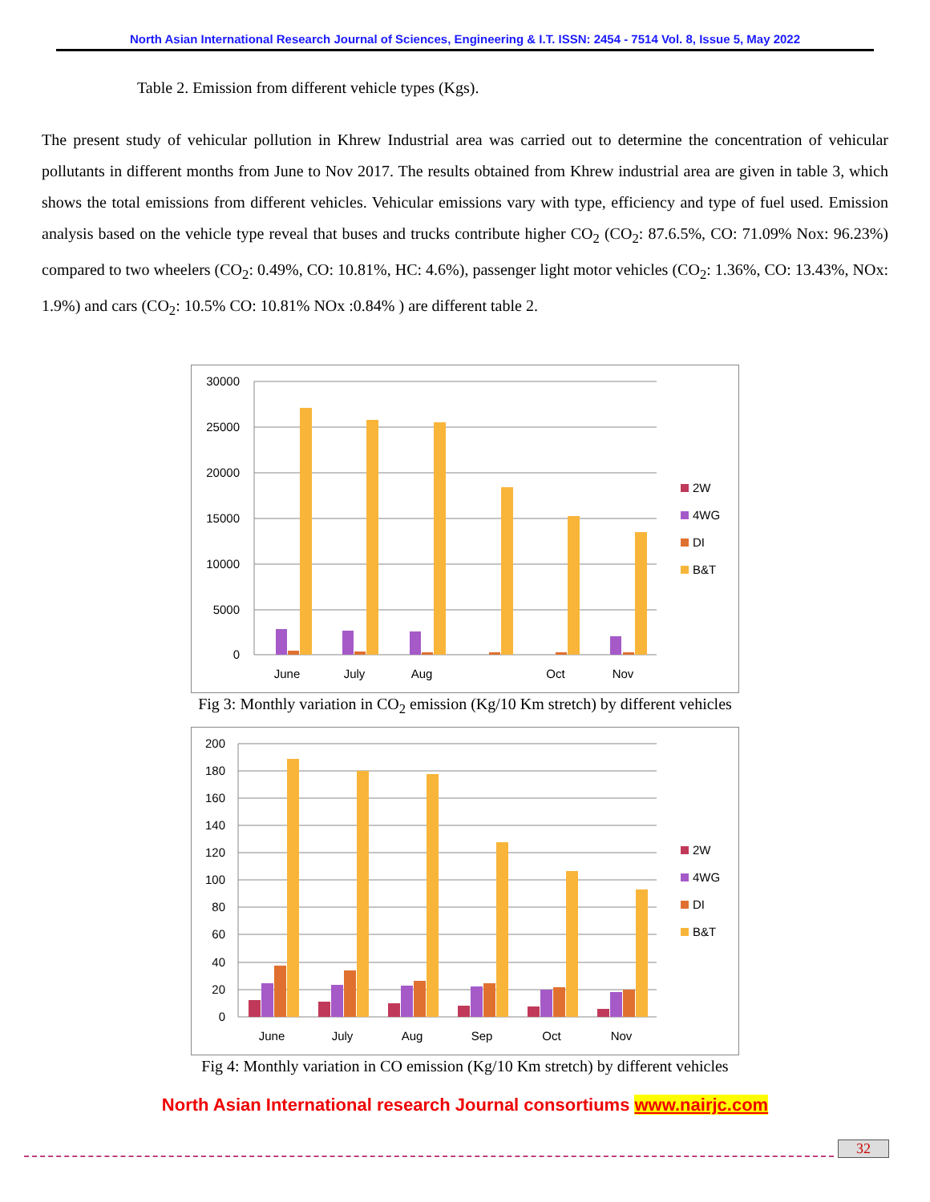North Asian International Research Journal of Sciences, Engineering & I.T. ISSN: 2454 - 7514 Vol. 8, Issue 5, May 2022
Table 2. Emission from different vehicle types (Kgs).
The present study of vehicular pollution in Khrew Industrial area was carried out to determine the concentration of vehicular pollutants in different months from June to Nov 2017. The results obtained from Khrew industrial area are given in table 3, which shows the total emissions from different vehicles. Vehicular emissions vary with type, efficiency and type of fuel used. Emission analysis based on the vehicle type reveal that buses and trucks contribute higher CO<sub>2</sub> (CO<sub>2</sub>: 87.6.5%, CO: 71.09% Nox: 96.23%) compared to two wheelers (CO<sub>2</sub>: 0.49%, CO: 10.81%, HC: 4.6%), passenger light motor vehicles (CO<sub>2</sub>: 1.36%, CO: 13.43%, NOx: 1.9%) and cars (CO<sub>2</sub>: 10.5% CO: 10.81% NOx :0.84% ) are different table 2.
30000
25000
20000
15000
10000
5000
0
June
July
Aug
Oct
Nov
2W
4WG
DI
B&T
Fig 3: Monthly variation in CO<sub>2</sub> emission (Kg/10 Km stretch) by different vehicles
200
180
160
140
120
100
80
60
40
20
0
June
July
Aug
Sep
Oct
Nov
2W
4WG
DI
B&T
Fig 4: Monthly variation in CO emission (Kg/10 Km stretch) by different vehicles
North Asian International research Journal consortiums www.nairjc.com
32